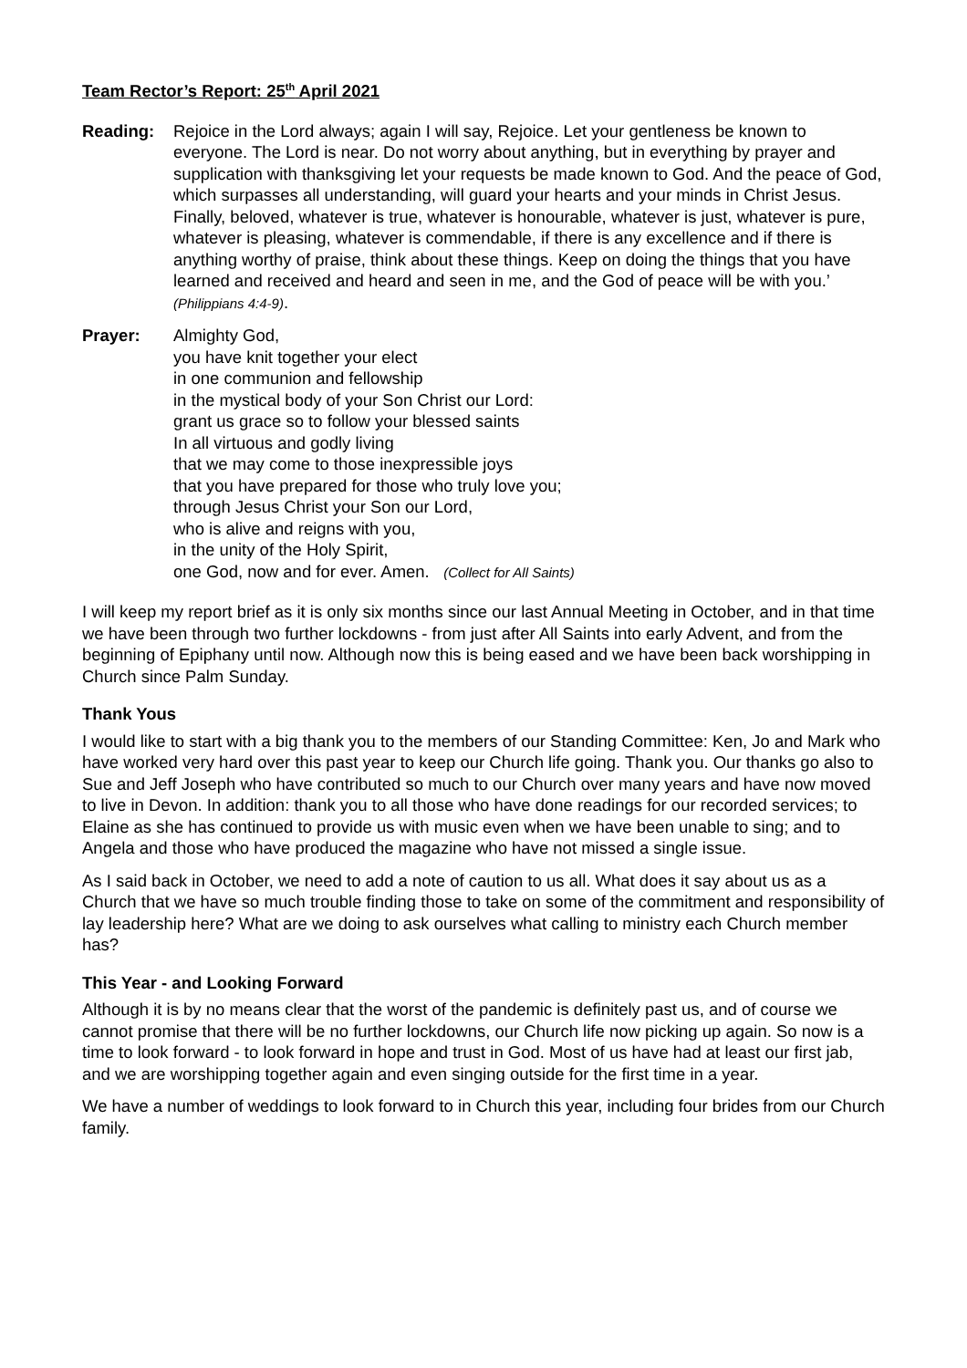Team Rector’s Report: 25<sup>th</sup> April 2021
Reading: Rejoice in the Lord always; again I will say, Rejoice. Let your gentleness be known to everyone. The Lord is near. Do not worry about anything, but in everything by prayer and supplication with thanksgiving let your requests be made known to God. And the peace of God, which surpasses all understanding, will guard your hearts and your minds in Christ Jesus. Finally, beloved, whatever is true, whatever is honourable, whatever is just, whatever is pure, whatever is pleasing, whatever is commendable, if there is any excellence and if there is anything worthy of praise, think about these things. Keep on doing the things that you have learned and received and heard and seen in me, and the God of peace will be with you.’ (Philippians 4:4-9).
Prayer: Almighty God,
you have knit together your elect
in one communion and fellowship
in the mystical body of your Son Christ our Lord:
grant us grace so to follow your blessed saints
In all virtuous and godly living
that we may come to those inexpressible joys
that you have prepared for those who truly love you;
through Jesus Christ your Son our Lord,
who is alive and reigns with you,
in the unity of the Holy Spirit,
one God, now and for ever. Amen. (Collect for All Saints)
I will keep my report brief as it is only six months since our last Annual Meeting in October, and in that time we have been through two further lockdowns - from just after All Saints into early Advent, and from the beginning of Epiphany until now. Although now this is being eased and we have been back worshipping in Church since Palm Sunday.
Thank Yous
I would like to start with a big thank you to the members of our Standing Committee: Ken, Jo and Mark who have worked very hard over this past year to keep our Church life going. Thank you. Our thanks go also to Sue and Jeff Joseph who have contributed so much to our Church over many years and have now moved to live in Devon. In addition: thank you to all those who have done readings for our recorded services; to Elaine as she has continued to provide us with music even when we have been unable to sing; and to Angela and those who have produced the magazine who have not missed a single issue.
As I said back in October, we need to add a note of caution to us all. What does it say about us as a Church that we have so much trouble finding those to take on some of the commitment and responsibility of lay leadership here? What are we doing to ask ourselves what calling to ministry each Church member has?
This Year - and Looking Forward
Although it is by no means clear that the worst of the pandemic is definitely past us, and of course we cannot promise that there will be no further lockdowns, our Church life now picking up again. So now is a time to look forward - to look forward in hope and trust in God. Most of us have had at least our first jab, and we are worshipping together again and even singing outside for the first time in a year.
We have a number of weddings to look forward to in Church this year, including four brides from our Church family.